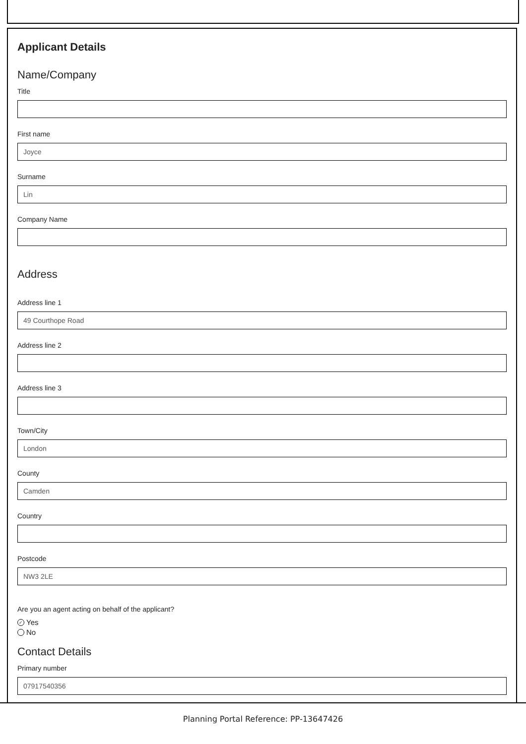Applicant Details
Name/Company
Title
First name
Joyce
Surname
Lin
Company Name
Address
Address line 1
49 Courthope Road
Address line 2
Address line 3
Town/City
London
County
Camden
Country
Postcode
NW3 2LE
Are you an agent acting on behalf of the applicant?
✓ Yes
No
Contact Details
Primary number
07917540356
Planning Portal Reference: PP-13647426